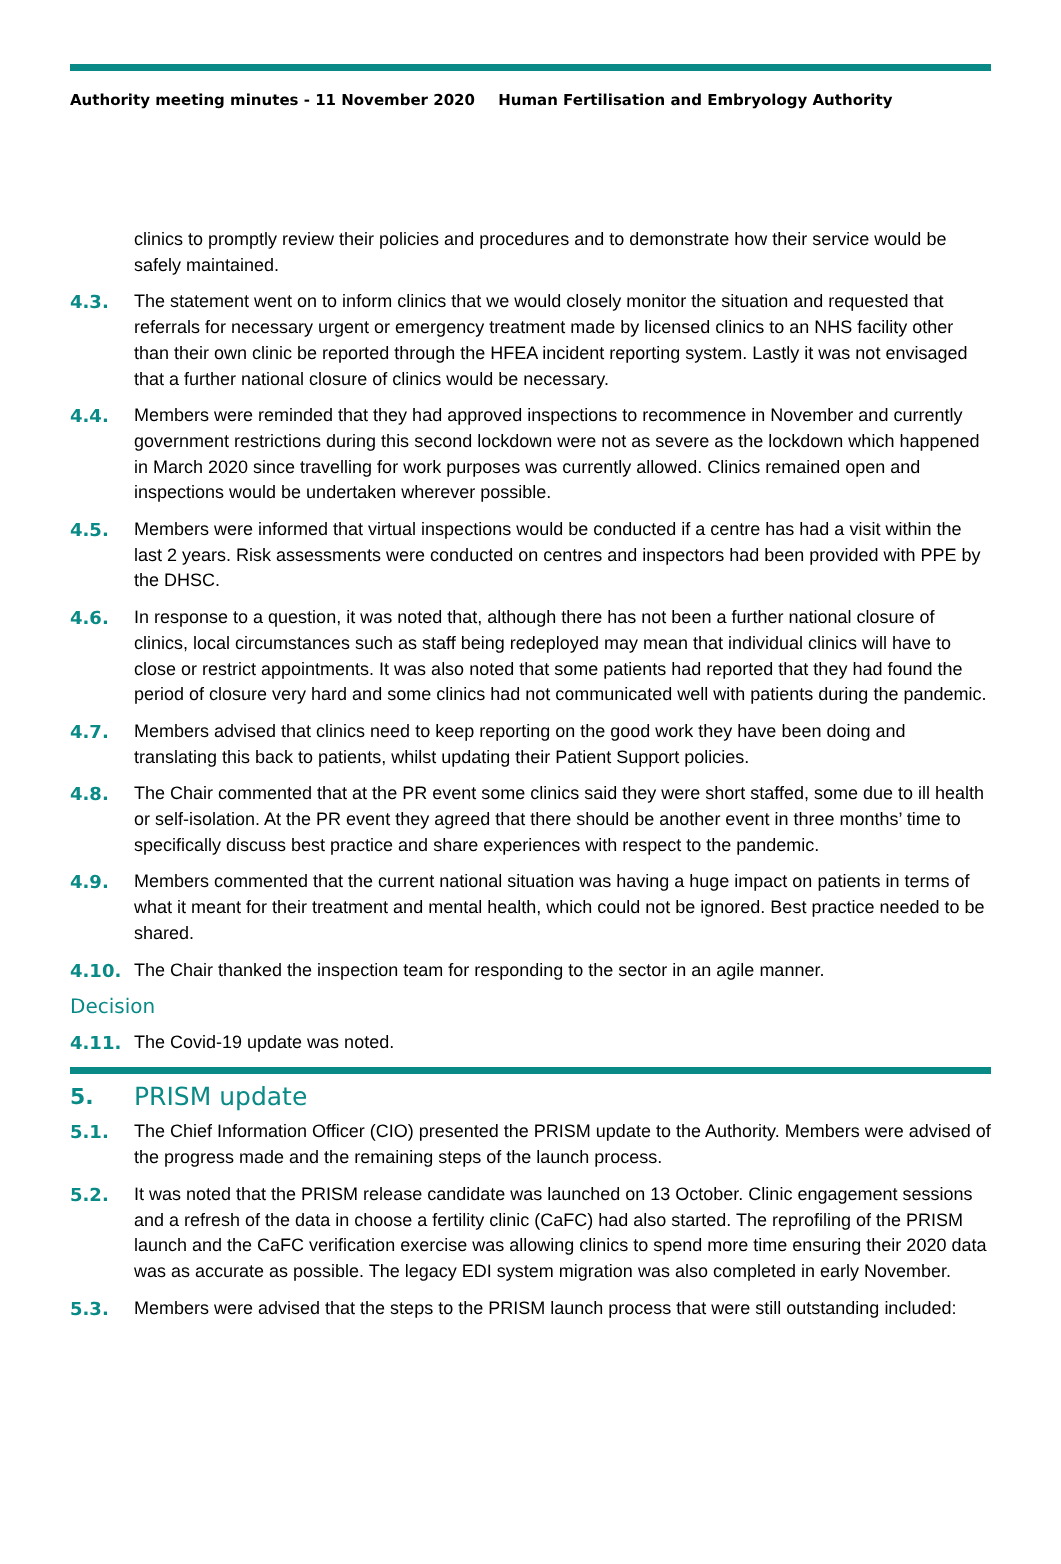Authority meeting minutes - 11 November 2020 Human Fertilisation and Embryology Authority
clinics to promptly review their policies and procedures and to demonstrate how their service would be safely maintained.
4.3. The statement went on to inform clinics that we would closely monitor the situation and requested that referrals for necessary urgent or emergency treatment made by licensed clinics to an NHS facility other than their own clinic be reported through the HFEA incident reporting system. Lastly it was not envisaged that a further national closure of clinics would be necessary.
4.4. Members were reminded that they had approved inspections to recommence in November and currently government restrictions during this second lockdown were not as severe as the lockdown which happened in March 2020 since travelling for work purposes was currently allowed. Clinics remained open and inspections would be undertaken wherever possible.
4.5. Members were informed that virtual inspections would be conducted if a centre has had a visit within the last 2 years. Risk assessments were conducted on centres and inspectors had been provided with PPE by the DHSC.
4.6. In response to a question, it was noted that, although there has not been a further national closure of clinics, local circumstances such as staff being redeployed may mean that individual clinics will have to close or restrict appointments. It was also noted that some patients had reported that they had found the period of closure very hard and some clinics had not communicated well with patients during the pandemic.
4.7. Members advised that clinics need to keep reporting on the good work they have been doing and translating this back to patients, whilst updating their Patient Support policies.
4.8. The Chair commented that at the PR event some clinics said they were short staffed, some due to ill health or self-isolation. At the PR event they agreed that there should be another event in three months’ time to specifically discuss best practice and share experiences with respect to the pandemic.
4.9. Members commented that the current national situation was having a huge impact on patients in terms of what it meant for their treatment and mental health, which could not be ignored. Best practice needed to be shared.
4.10. The Chair thanked the inspection team for responding to the sector in an agile manner.
Decision
4.11. The Covid-19 update was noted.
5. PRISM update
5.1. The Chief Information Officer (CIO) presented the PRISM update to the Authority. Members were advised of the progress made and the remaining steps of the launch process.
5.2. It was noted that the PRISM release candidate was launched on 13 October. Clinic engagement sessions and a refresh of the data in choose a fertility clinic (CaFC) had also started. The reprofiling of the PRISM launch and the CaFC verification exercise was allowing clinics to spend more time ensuring their 2020 data was as accurate as possible. The legacy EDI system migration was also completed in early November.
5.3. Members were advised that the steps to the PRISM launch process that were still outstanding included: